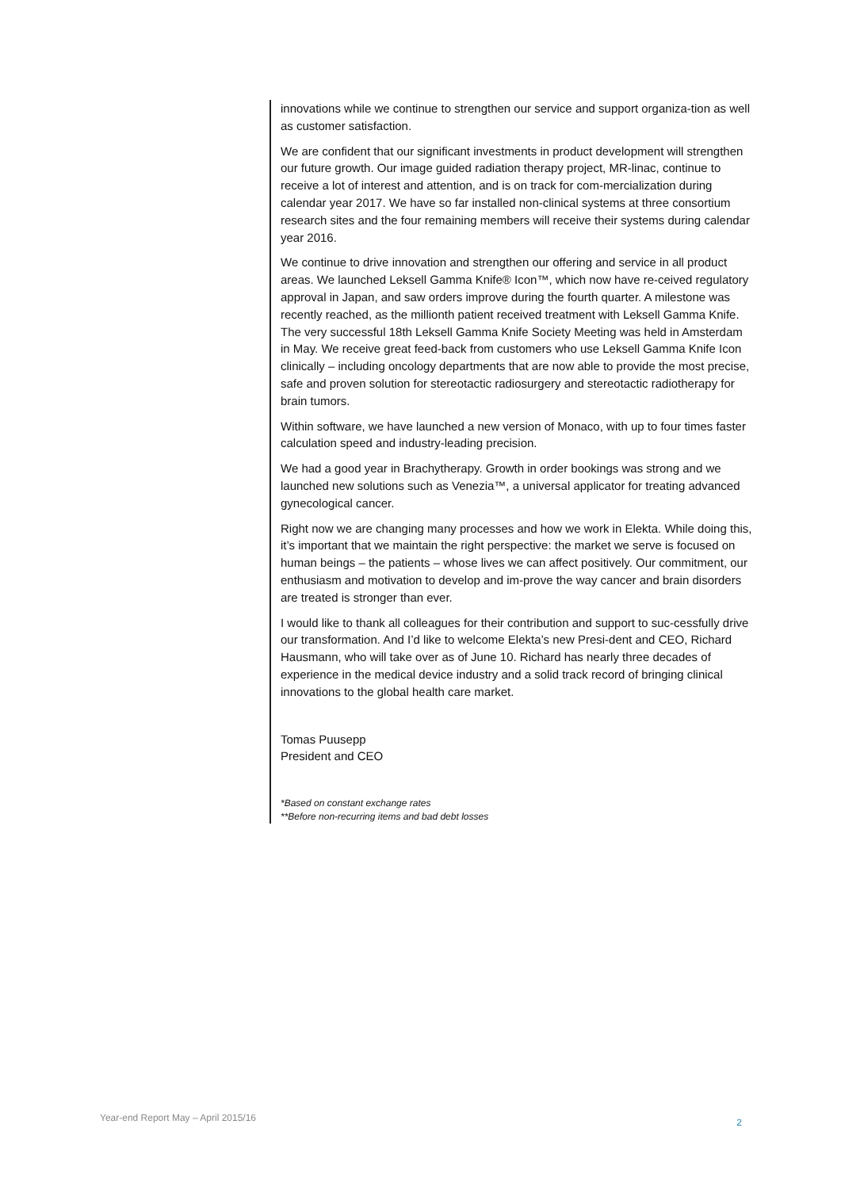innovations while we continue to strengthen our service and support organiza-tion as well as customer satisfaction.
We are confident that our significant investments in product development will strengthen our future growth. Our image guided radiation therapy project, MR-linac, continue to receive a lot of interest and attention, and is on track for com-mercialization during calendar year 2017. We have so far installed non-clinical systems at three consortium research sites and the four remaining members will receive their systems during calendar year 2016.
We continue to drive innovation and strengthen our offering and service in all product areas. We launched Leksell Gamma Knife® Icon™, which now have re-ceived regulatory approval in Japan, and saw orders improve during the fourth quarter. A milestone was recently reached, as the millionth patient received treatment with Leksell Gamma Knife. The very successful 18th Leksell Gamma Knife Society Meeting was held in Amsterdam in May. We receive great feed-back from customers who use Leksell Gamma Knife Icon clinically – including oncology departments that are now able to provide the most precise, safe and proven solution for stereotactic radiosurgery and stereotactic radiotherapy for brain tumors.
Within software, we have launched a new version of Monaco, with up to four times faster calculation speed and industry-leading precision.
We had a good year in Brachytherapy. Growth in order bookings was strong and we launched new solutions such as Venezia™, a universal applicator for treating advanced gynecological cancer.
Right now we are changing many processes and how we work in Elekta. While doing this, it’s important that we maintain the right perspective: the market we serve is focused on human beings – the patients – whose lives we can affect positively. Our commitment, our enthusiasm and motivation to develop and im-prove the way cancer and brain disorders are treated is stronger than ever.
I would like to thank all colleagues for their contribution and support to suc-cessfully drive our transformation. And I’d like to welcome Elekta’s new Presi-dent and CEO, Richard Hausmann, who will take over as of June 10. Richard has nearly three decades of experience in the medical device industry and a solid track record of bringing clinical innovations to the global health care market.
Tomas Puusepp
President and CEO
*Based on constant exchange rates
**Before non-recurring items and bad debt losses
Year-end Report May – April 2015/16 2